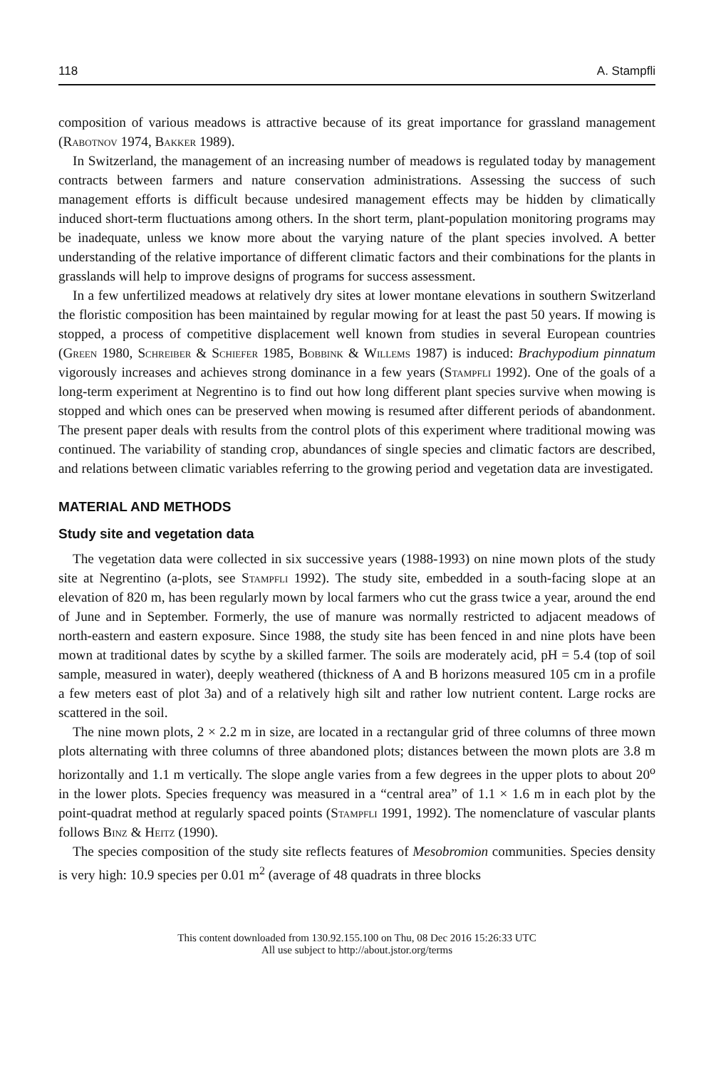118 A. Stampfli
composition of various meadows is attractive because of its great importance for grassland management (Rabotnov 1974, Bakker 1989).
In Switzerland, the management of an increasing number of meadows is regulated today by management contracts between farmers and nature conservation administrations. Assessing the success of such management efforts is difficult because undesired management effects may be hidden by climatically induced short-term fluctuations among others. In the short term, plant-population monitoring programs may be inadequate, unless we know more about the varying nature of the plant species involved. A better understanding of the relative importance of different climatic factors and their combinations for the plants in grasslands will help to improve designs of programs for success assessment.
In a few unfertilized meadows at relatively dry sites at lower montane elevations in southern Switzerland the floristic composition has been maintained by regular mowing for at least the past 50 years. If mowing is stopped, a process of competitive displacement well known from studies in several European countries (Green 1980, Schreiber & Schiefer 1985, Bobbink & Willems 1987) is induced: Brachypodium pinnatum vigorously increases and achieves strong dominance in a few years (Stampfli 1992). One of the goals of a long-term experiment at Negrentino is to find out how long different plant species survive when mowing is stopped and which ones can be preserved when mowing is resumed after different periods of abandonment. The present paper deals with results from the control plots of this experiment where traditional mowing was continued. The variability of standing crop, abundances of single species and climatic factors are described, and relations between climatic variables referring to the growing period and vegetation data are investigated.
MATERIAL AND METHODS
Study site and vegetation data
The vegetation data were collected in six successive years (1988-1993) on nine mown plots of the study site at Negrentino (a-plots, see Stampfli 1992). The study site, embedded in a south-facing slope at an elevation of 820 m, has been regularly mown by local farmers who cut the grass twice a year, around the end of June and in September. Formerly, the use of manure was normally restricted to adjacent meadows of north-eastern and eastern exposure. Since 1988, the study site has been fenced in and nine plots have been mown at traditional dates by scythe by a skilled farmer. The soils are moderately acid, pH = 5.4 (top of soil sample, measured in water), deeply weathered (thickness of A and B horizons measured 105 cm in a profile a few meters east of plot 3a) and of a relatively high silt and rather low nutrient content. Large rocks are scattered in the soil.
The nine mown plots, 2 × 2.2 m in size, are located in a rectangular grid of three columns of three mown plots alternating with three columns of three abandoned plots; distances between the mown plots are 3.8 m horizontally and 1.1 m vertically. The slope angle varies from a few degrees in the upper plots to about 20<sup>o</sup> in the lower plots. Species frequency was measured in a “central area” of 1.1 × 1.6 m in each plot by the point-quadrat method at regularly spaced points (Stampfli 1991, 1992). The nomenclature of vascular plants follows Binz & Heitz (1990).
The species composition of the study site reflects features of Mesobromion communities. Species density is very high: 10.9 species per 0.01 m<sup>2</sup> (average of 48 quadrats in three blocks
This content downloaded from 130.92.155.100 on Thu, 08 Dec 2016 15:26:33 UTC
All use subject to http://about.jstor.org/terms